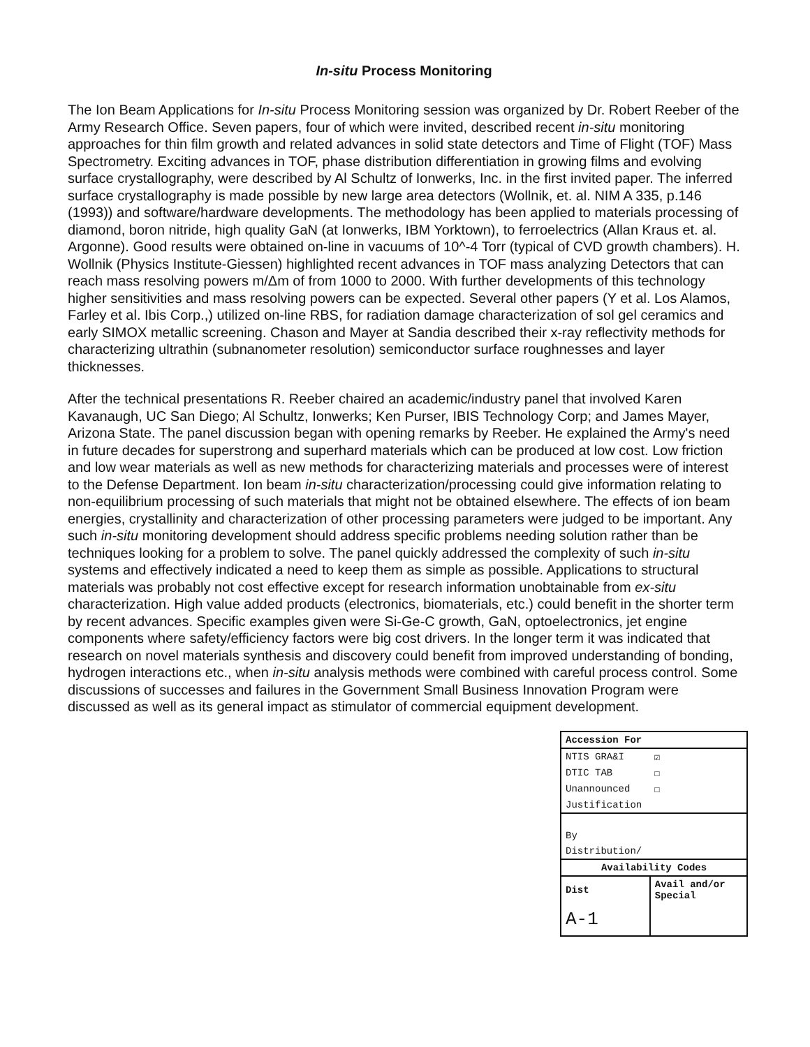In-situ Process Monitoring
The Ion Beam Applications for In-situ Process Monitoring session was organized by Dr. Robert Reeber of the Army Research Office. Seven papers, four of which were invited, described recent in-situ monitoring approaches for thin film growth and related advances in solid state detectors and Time of Flight (TOF) Mass Spectrometry. Exciting advances in TOF, phase distribution differentiation in growing films and evolving surface crystallography, were described by Al Schultz of Ionwerks, Inc. in the first invited paper. The inferred surface crystallography is made possible by new large area detectors (Wollnik, et. al. NIM A 335, p.146 (1993)) and software/hardware developments. The methodology has been applied to materials processing of diamond, boron nitride, high quality GaN (at Ionwerks, IBM Yorktown), to ferroelectrics (Allan Kraus et. al. Argonne). Good results were obtained on-line in vacuums of 10^-4 Torr (typical of CVD growth chambers). H. Wollnik (Physics Institute-Giessen) highlighted recent advances in TOF mass analyzing Detectors that can reach mass resolving powers m/Δm of from 1000 to 2000. With further developments of this technology higher sensitivities and mass resolving powers can be expected. Several other papers (Y et al. Los Alamos, Farley et al. Ibis Corp.,) utilized on-line RBS, for radiation damage characterization of sol gel ceramics and early SIMOX metallic screening. Chason and Mayer at Sandia described their x-ray reflectivity methods for characterizing ultrathin (subnanometer resolution) semiconductor surface roughnesses and layer thicknesses.
After the technical presentations R. Reeber chaired an academic/industry panel that involved Karen Kavanaugh, UC San Diego; Al Schultz, Ionwerks; Ken Purser, IBIS Technology Corp; and James Mayer, Arizona State. The panel discussion began with opening remarks by Reeber. He explained the Army's need in future decades for superstrong and superhard materials which can be produced at low cost. Low friction and low wear materials as well as new methods for characterizing materials and processes were of interest to the Defense Department. Ion beam in-situ characterization/processing could give information relating to non-equilibrium processing of such materials that might not be obtained elsewhere. The effects of ion beam energies, crystallinity and characterization of other processing parameters were judged to be important. Any such in-situ monitoring development should address specific problems needing solution rather than be techniques looking for a problem to solve. The panel quickly addressed the complexity of such in-situ systems and effectively indicated a need to keep them as simple as possible. Applications to structural materials was probably not cost effective except for research information unobtainable from ex-situ characterization. High value added products (electronics, biomaterials, etc.) could benefit in the shorter term by recent advances. Specific examples given were Si-Ge-C growth, GaN, optoelectronics, jet engine components where safety/efficiency factors were big cost drivers. In the longer term it was indicated that research on novel materials synthesis and discovery could benefit from improved understanding of bonding, hydrogen interactions etc., when in-situ analysis methods were combined with careful process control. Some discussions of successes and failures in the Government Small Business Innovation Program were discussed as well as its general impact as stimulator of commercial equipment development.
| Accession For | |
| --- | --- |
| NTIS GRA&I | ☑ |
| DTIC TAB | ☐ |
| Unannounced | ☐ |
| Justification | |
| By | |
| Distribution/ | |
| Availability Codes | |
| Dist | Avail and/or Special |
| A-1 | |